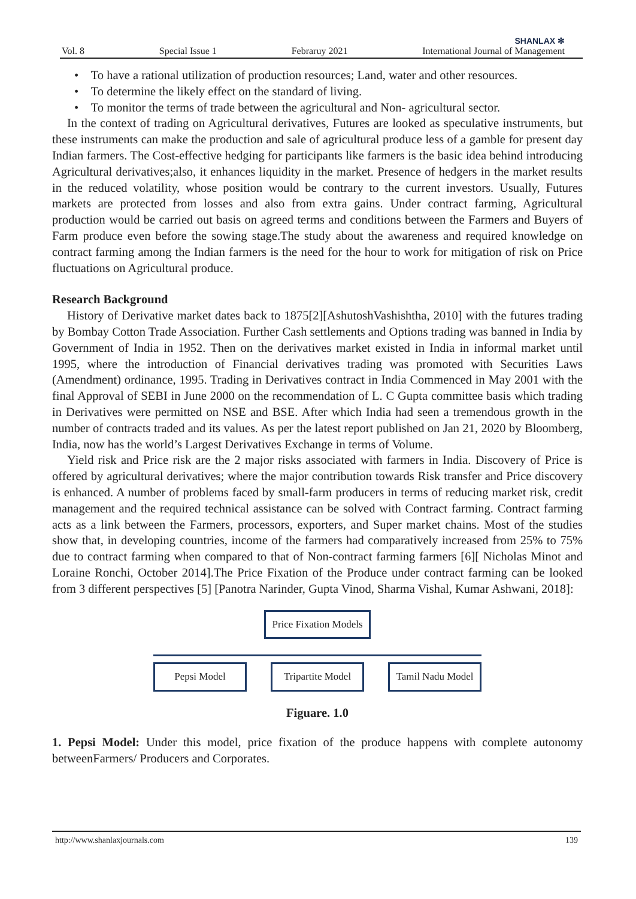SHANLAX ✻
Vol. 8 Special Issue 1 Febraruy 2021 International Journal of Management
• To have a rational utilization of production resources; Land, water and other resources.
• To determine the likely effect on the standard of living.
• To monitor the terms of trade between the agricultural and Non- agricultural sector.
In the context of trading on Agricultural derivatives, Futures are looked as speculative instruments, but these instruments can make the production and sale of agricultural produce less of a gamble for present day Indian farmers. The Cost-effective hedging for participants like farmers is the basic idea behind introducing Agricultural derivatives;also, it enhances liquidity in the market. Presence of hedgers in the market results in the reduced volatility, whose position would be contrary to the current investors. Usually, Futures markets are protected from losses and also from extra gains. Under contract farming, Agricultural production would be carried out basis on agreed terms and conditions between the Farmers and Buyers of Farm produce even before the sowing stage.The study about the awareness and required knowledge on contract farming among the Indian farmers is the need for the hour to work for mitigation of risk on Price fluctuations on Agricultural produce.
Research Background
History of Derivative market dates back to 1875[2][AshutoshVashishtha, 2010] with the futures trading by Bombay Cotton Trade Association. Further Cash settlements and Options trading was banned in India by Government of India in 1952. Then on the derivatives market existed in India in informal market until 1995, where the introduction of Financial derivatives trading was promoted with Securities Laws (Amendment) ordinance, 1995. Trading in Derivatives contract in India Commenced in May 2001 with the final Approval of SEBI in June 2000 on the recommendation of L. C Gupta committee basis which trading in Derivatives were permitted on NSE and BSE. After which India had seen a tremendous growth in the number of contracts traded and its values. As per the latest report published on Jan 21, 2020 by Bloomberg, India, now has the world’s Largest Derivatives Exchange in terms of Volume.
Yield risk and Price risk are the 2 major risks associated with farmers in India. Discovery of Price is offered by agricultural derivatives; where the major contribution towards Risk transfer and Price discovery is enhanced. A number of problems faced by small-farm producers in terms of reducing market risk, credit management and the required technical assistance can be solved with Contract farming. Contract farming acts as a link between the Farmers, processors, exporters, and Super market chains. Most of the studies show that, in developing countries, income of the farmers had comparatively increased from 25% to 75% due to contract farming when compared to that of Non-contract farming farmers [6][ Nicholas Minot and Loraine Ronchi, October 2014].The Price Fixation of the Produce under contract farming can be looked from 3 different perspectives [5] [Panotra Narinder, Gupta Vinod, Sharma Vishal, Kumar Ashwani, 2018]:
Price Fixation Models
Pepsi Model Tripartite Model
Tamil Nadu Model
Figuare. 1.0
1. Pepsi Model: Under this model, price fixation of the produce happens with complete autonomy betweenFarmers/ Producers and Corporates.
http://www.shanlaxjournals.com 139